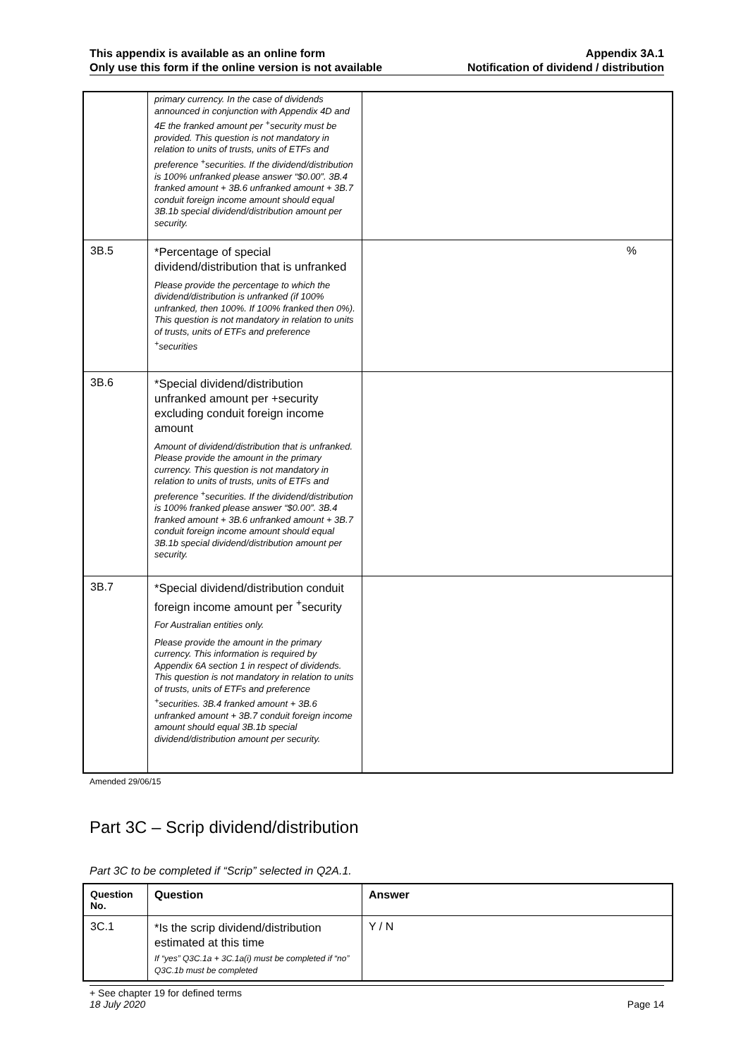This appendix is available as an online form
Only use this form if the online version is not available
Appendix 3A.1
Notification of dividend / distribution
| | primary currency. In the case of dividends announced in conjunction with Appendix 4D and 4E the franked amount per <sup>+</sup>security must be provided. This question is not mandatory in relation to units of trusts, units of ETFs and preference <sup>+</sup>securities. If the dividend/distribution is 100% unfranked please answer “$0.00”. 3B.4 franked amount + 3B.6 unfranked amount + 3B.7 conduit foreign income amount should equal 3B.1b special dividend/distribution amount per security. | |
| 3B.5 | *Percentage of special dividend/distribution that is unfranked Please provide the percentage to which the dividend/distribution is unfranked (if 100% unfranked, then 100%. If 100% franked then 0%). This question is not mandatory in relation to units of trusts, units of ETFs and preference <sup>+</sup>securities | % |
| 3B.6 | *Special dividend/distribution unfranked amount per +security excluding conduit foreign income amount Amount of dividend/distribution that is unfranked. Please provide the amount in the primary currency. This question is not mandatory in relation to units of trusts, units of ETFs and preference <sup>+</sup>securities. If the dividend/distribution is 100% franked please answer “$0.00”. 3B.4 franked amount + 3B.6 unfranked amount + 3B.7 conduit foreign income amount should equal 3B.1b special dividend/distribution amount per security. | |
| 3B.7 | *Special dividend/distribution conduit foreign income amount per <sup>+</sup>security For Australian entities only. Please provide the amount in the primary currency. This information is required by Appendix 6A section 1 in respect of dividends. This question is not mandatory in relation to units of trusts, units of ETFs and preference <sup>+</sup>securities. 3B.4 franked amount + 3B.6 unfranked amount + 3B.7 conduit foreign income amount should equal 3B.1b special dividend/distribution amount per security. | |
Amended 29/06/15
Part 3C – Scrip dividend/distribution
Part 3C to be completed if “Scrip” selected in Q2A.1.
| Question No. | Question | Answer |
| 3C.1 | *Is the scrip dividend/distribution estimated at this time If “yes” Q3C.1a + 3C.1a(i) must be completed if “no” Q3C.1b must be completed | Y / N |
+ See chapter 19 for defined terms
18 July 2020 Page 14